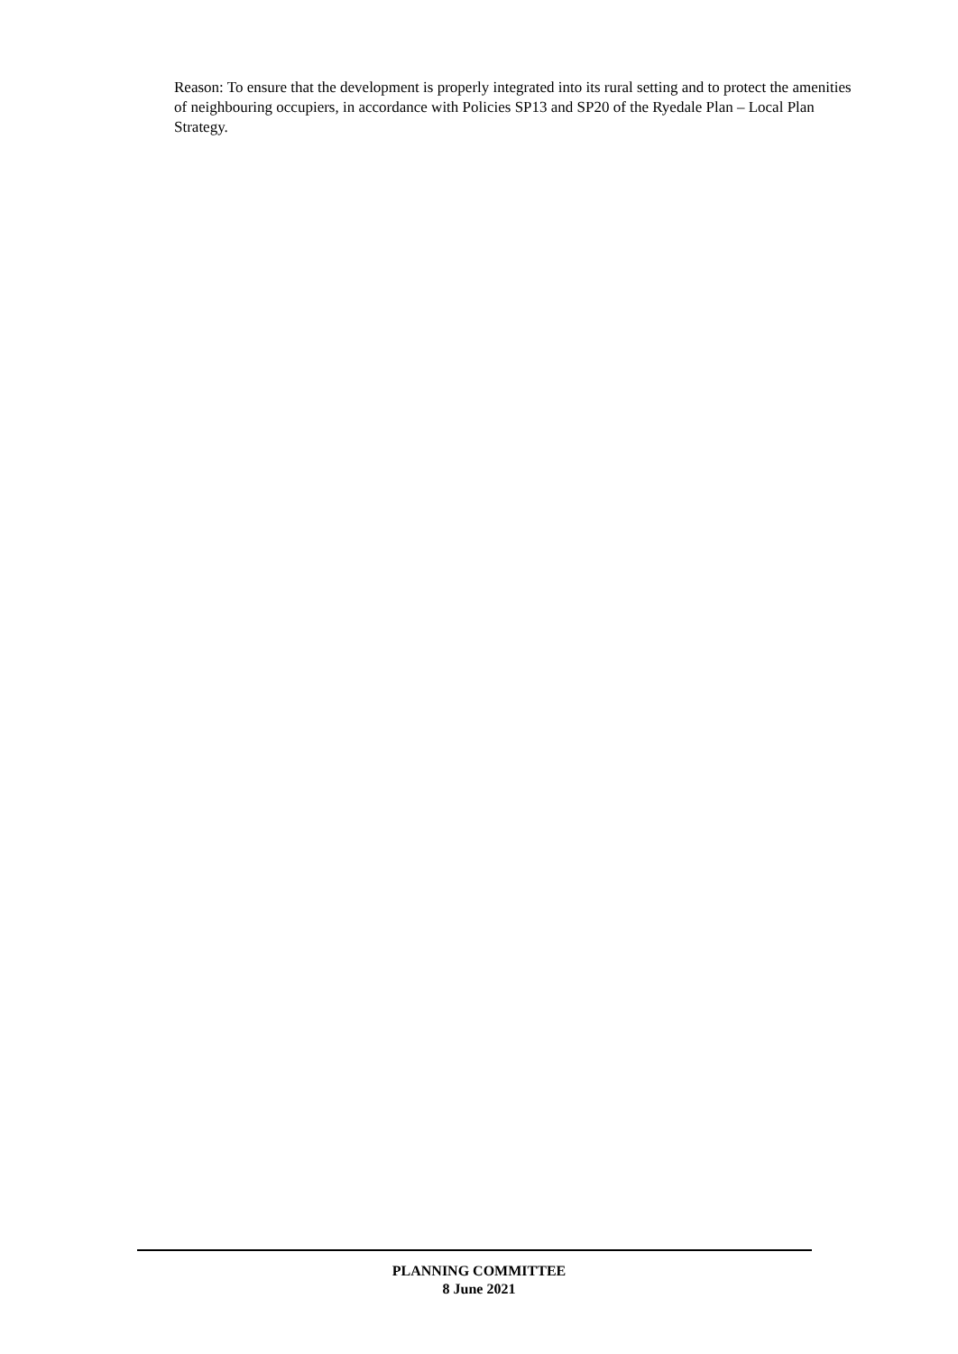Reason: To ensure that the development is properly integrated into its rural setting and to protect the amenities of neighbouring occupiers, in accordance with Policies SP13 and SP20 of the Ryedale Plan – Local Plan Strategy.
PLANNING COMMITTEE
8 June 2021